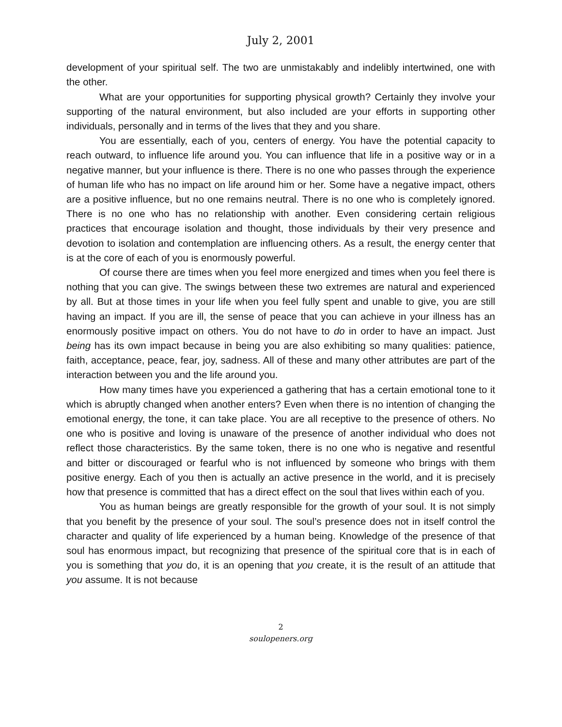July 2, 2001
development of your spiritual self. The two are unmistakably and indelibly intertwined, one with the other.
What are your opportunities for supporting physical growth? Certainly they involve your supporting of the natural environment, but also included are your efforts in supporting other individuals, personally and in terms of the lives that they and you share.
You are essentially, each of you, centers of energy. You have the potential capacity to reach outward, to influence life around you. You can influence that life in a positive way or in a negative manner, but your influence is there. There is no one who passes through the experience of human life who has no impact on life around him or her. Some have a negative impact, others are a positive influence, but no one remains neutral. There is no one who is completely ignored. There is no one who has no relationship with another. Even considering certain religious practices that encourage isolation and thought, those individuals by their very presence and devotion to isolation and contemplation are influencing others. As a result, the energy center that is at the core of each of you is enormously powerful.
Of course there are times when you feel more energized and times when you feel there is nothing that you can give. The swings between these two extremes are natural and experienced by all. But at those times in your life when you feel fully spent and unable to give, you are still having an impact. If you are ill, the sense of peace that you can achieve in your illness has an enormously positive impact on others. You do not have to do in order to have an impact. Just being has its own impact because in being you are also exhibiting so many qualities: patience, faith, acceptance, peace, fear, joy, sadness. All of these and many other attributes are part of the interaction between you and the life around you.
How many times have you experienced a gathering that has a certain emotional tone to it which is abruptly changed when another enters? Even when there is no intention of changing the emotional energy, the tone, it can take place. You are all receptive to the presence of others. No one who is positive and loving is unaware of the presence of another individual who does not reflect those characteristics. By the same token, there is no one who is negative and resentful and bitter or discouraged or fearful who is not influenced by someone who brings with them positive energy. Each of you then is actually an active presence in the world, and it is precisely how that presence is committed that has a direct effect on the soul that lives within each of you.
You as human beings are greatly responsible for the growth of your soul. It is not simply that you benefit by the presence of your soul. The soul’s presence does not in itself control the character and quality of life experienced by a human being. Knowledge of the presence of that soul has enormous impact, but recognizing that presence of the spiritual core that is in each of you is something that you do, it is an opening that you create, it is the result of an attitude that you assume. It is not because
2
soulopeners.org